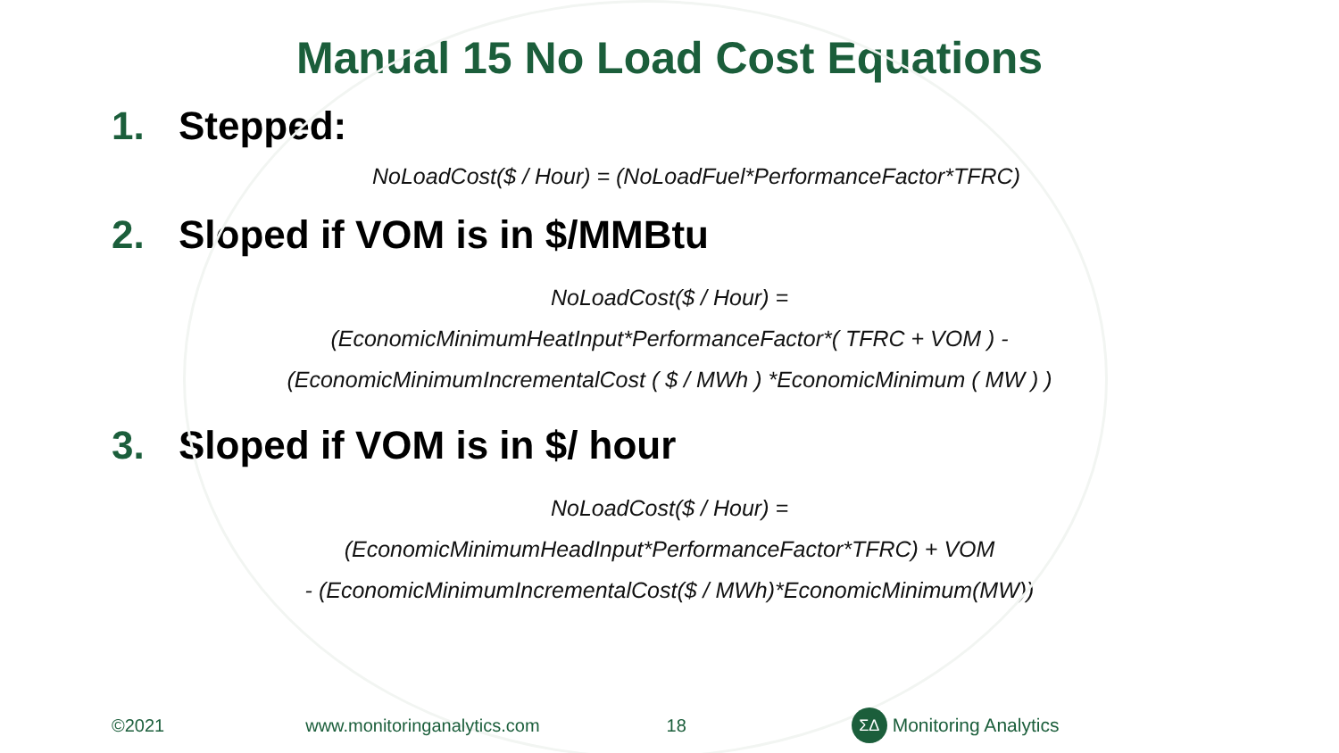Manual 15 No Load Cost Equations
1. Stepped:
NoLoadCost($ / Hour) = (NoLoadFuel*PerformanceFactor*TFRC)
2. Sloped if VOM is in $/MMBtu
NoLoadCost($ / Hour) =
(EconomicMinimumHeatInput*PerformanceFactor*( TFRC + VOM ) -
(EconomicMinimumIncrementalCost ( $ / MWh ) *EconomicMinimum ( MW ) )
3. Sloped if VOM is in $/ hour
NoLoadCost($ / Hour) =
(EconomicMinimumHeadInput*PerformanceFactor*TFRC) + VOM
- (EconomicMinimumIncrementalCost($ / MWh)*EconomicMinimum(MW))
©2021 www.monitoringanalytics.com 18 ΣΔ Monitoring Analytics